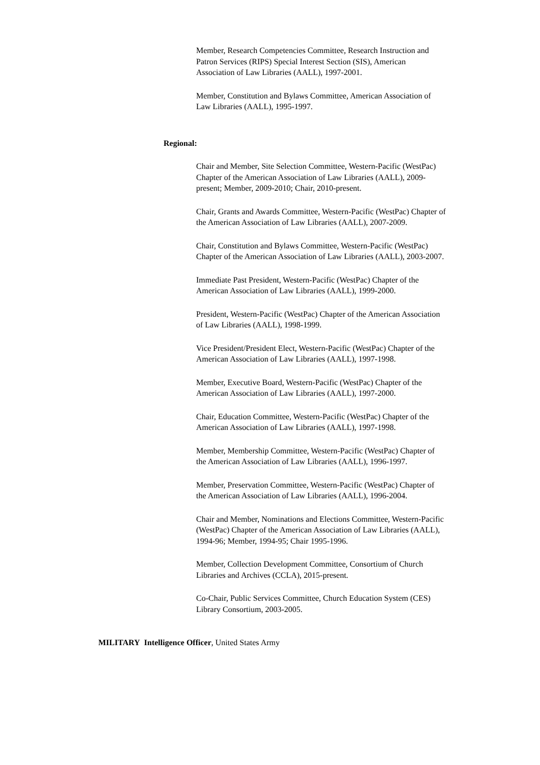Member, Research Competencies Committee, Research Instruction and Patron Services (RIPS) Special Interest Section (SIS), American Association of Law Libraries (AALL), 1997-2001.
Member, Constitution and Bylaws Committee, American Association of Law Libraries (AALL), 1995-1997.
Regional:
Chair and Member, Site Selection Committee, Western-Pacific (WestPac) Chapter of the American Association of Law Libraries (AALL), 2009-present; Member, 2009-2010; Chair, 2010-present.
Chair, Grants and Awards Committee, Western-Pacific (WestPac) Chapter of the American Association of Law Libraries (AALL), 2007-2009.
Chair, Constitution and Bylaws Committee, Western-Pacific (WestPac) Chapter of the American Association of Law Libraries (AALL), 2003-2007.
Immediate Past President, Western-Pacific (WestPac) Chapter of the American Association of Law Libraries (AALL), 1999-2000.
President, Western-Pacific (WestPac) Chapter of the American Association of Law Libraries (AALL), 1998-1999.
Vice President/President Elect, Western-Pacific (WestPac) Chapter of the American Association of Law Libraries (AALL), 1997-1998.
Member, Executive Board, Western-Pacific (WestPac) Chapter of the American Association of Law Libraries (AALL), 1997-2000.
Chair, Education Committee, Western-Pacific (WestPac) Chapter of the American Association of Law Libraries (AALL), 1997-1998.
Member, Membership Committee, Western-Pacific (WestPac) Chapter of the American Association of Law Libraries (AALL), 1996-1997.
Member, Preservation Committee, Western-Pacific (WestPac) Chapter of the American Association of Law Libraries (AALL), 1996-2004.
Chair and Member, Nominations and Elections Committee, Western-Pacific (WestPac) Chapter of the American Association of Law Libraries (AALL), 1994-96; Member, 1994-95; Chair 1995-1996.
Member, Collection Development Committee, Consortium of Church Libraries and Archives (CCLA), 2015-present.
Co-Chair, Public Services Committee, Church Education System (CES) Library Consortium, 2003-2005.
MILITARY Intelligence Officer, United States Army